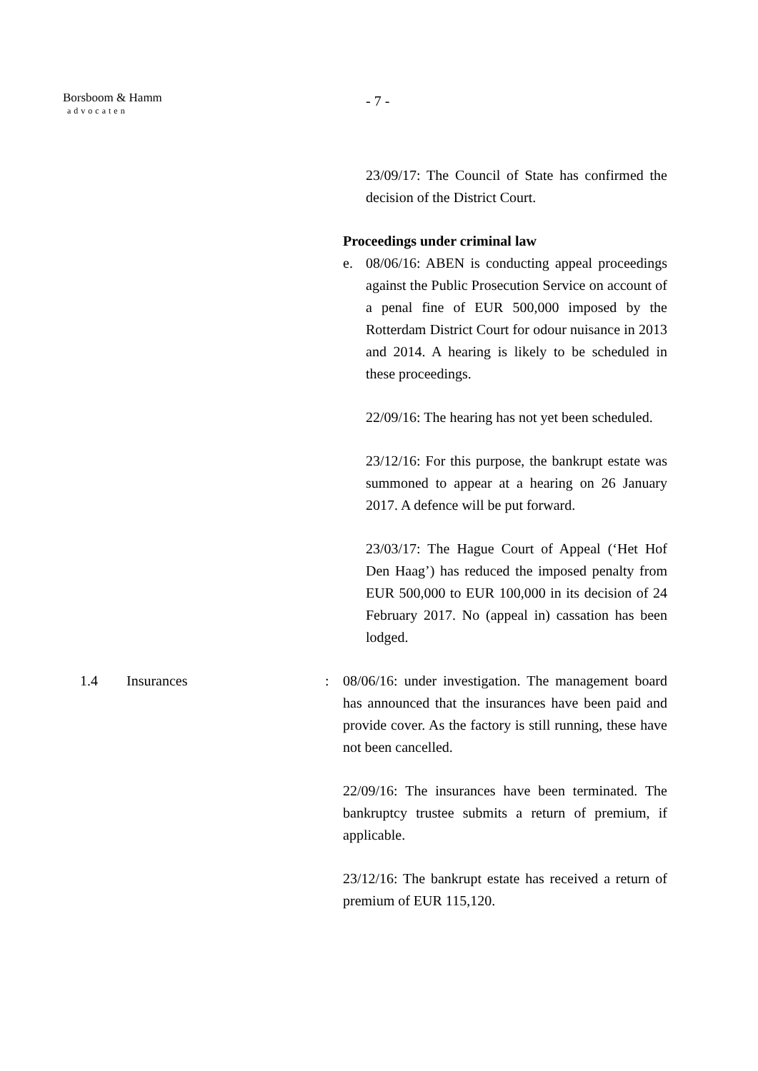Borsboom & Hamm
advocaten
- 7 -
23/09/17: The Council of State has confirmed the decision of the District Court.
Proceedings under criminal law
e. 08/06/16: ABEN is conducting appeal proceedings against the Public Prosecution Service on account of a penal fine of EUR 500,000 imposed by the Rotterdam District Court for odour nuisance in 2013 and 2014. A hearing is likely to be scheduled in these proceedings.
22/09/16: The hearing has not yet been scheduled.
23/12/16: For this purpose, the bankrupt estate was summoned to appear at a hearing on 26 January 2017. A defence will be put forward.
23/03/17: The Hague Court of Appeal (‘Het Hof Den Haag’) has reduced the imposed penalty from EUR 500,000 to EUR 100,000 in its decision of 24 February 2017. No (appeal in) cassation has been lodged.
1.4 Insurances : 08/06/16: under investigation. The management board has announced that the insurances have been paid and provide cover. As the factory is still running, these have not been cancelled.
22/09/16: The insurances have been terminated. The bankruptcy trustee submits a return of premium, if applicable.
23/12/16: The bankrupt estate has received a return of premium of EUR 115,120.